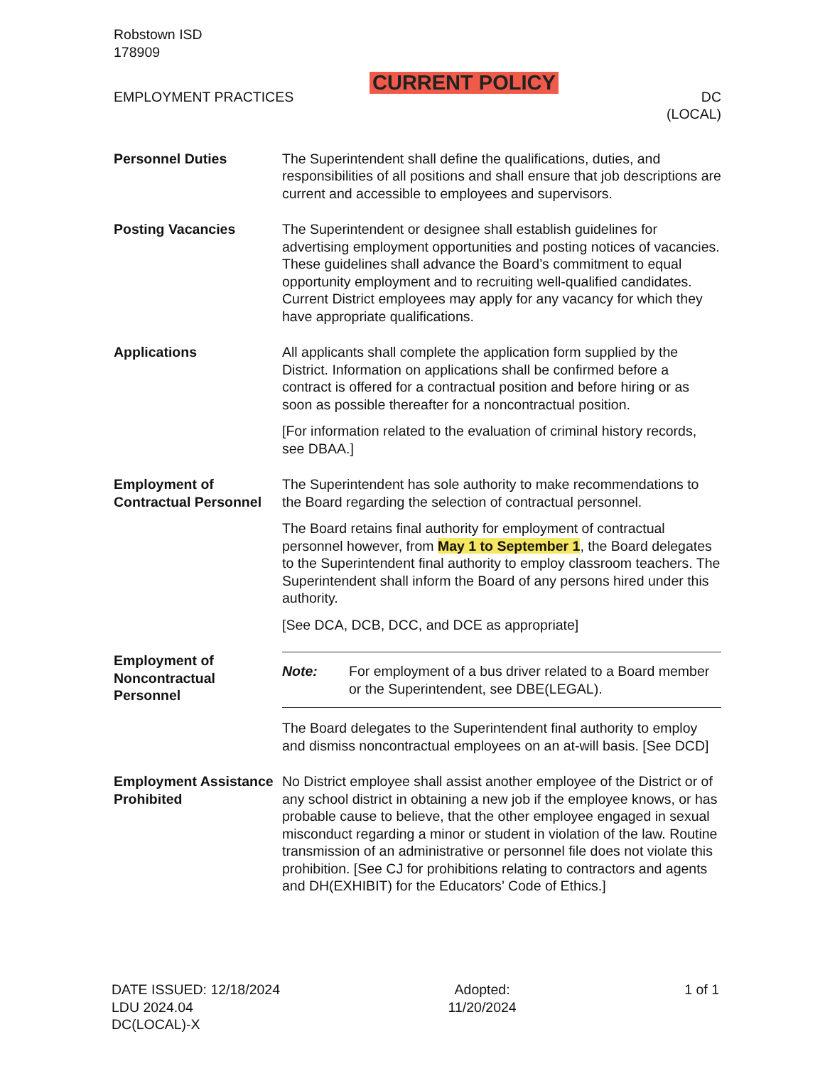Robstown ISD
178909
CURRENT POLICY
EMPLOYMENT PRACTICES DC
(LOCAL)
Personnel Duties The Superintendent shall define the qualifications, duties, and responsibilities of all positions and shall ensure that job descriptions are current and accessible to employees and supervisors.
Posting Vacancies The Superintendent or designee shall establish guidelines for advertising employment opportunities and posting notices of vacancies. These guidelines shall advance the Board’s commitment to equal opportunity employment and to recruiting well-qualified candidates. Current District employees may apply for any vacancy for which they have appropriate qualifications.
Applications All applicants shall complete the application form supplied by the District. Information on applications shall be confirmed before a contract is offered for a contractual position and before hiring or as soon as possible thereafter for a noncontractual position.
[For information related to the evaluation of criminal history records, see DBAA.]
Employment of Contractual Personnel
The Superintendent has sole authority to make recommendations to the Board regarding the selection of contractual personnel.
The Board retains final authority for employment of contractual personnel however, from May 1 to September 1, the Board delegates to the Superintendent final authority to employ classroom teachers. The Superintendent shall inform the Board of any persons hired under this authority.
[See DCA, DCB, DCC, and DCE as appropriate]
Employment of Noncontractual Personnel
Note: For employment of a bus driver related to a Board member or the Superintendent, see DBE(LEGAL).
The Board delegates to the Superintendent final authority to employ and dismiss noncontractual employees on an at-will basis. [See DCD]
Employment Assistance Prohibited
No District employee shall assist another employee of the District or of any school district in obtaining a new job if the employee knows, or has probable cause to believe, that the other employee engaged in sexual misconduct regarding a minor or student in violation of the law. Routine transmission of an administrative or personnel file does not violate this prohibition. [See CJ for prohibitions relating to contractors and agents and DH(EXHIBIT) for the Educators’ Code of Ethics.]
DATE ISSUED: 12/18/2024
LDU 2024.04
DC(LOCAL)-X
Adopted:
11/20/2024
1 of 1